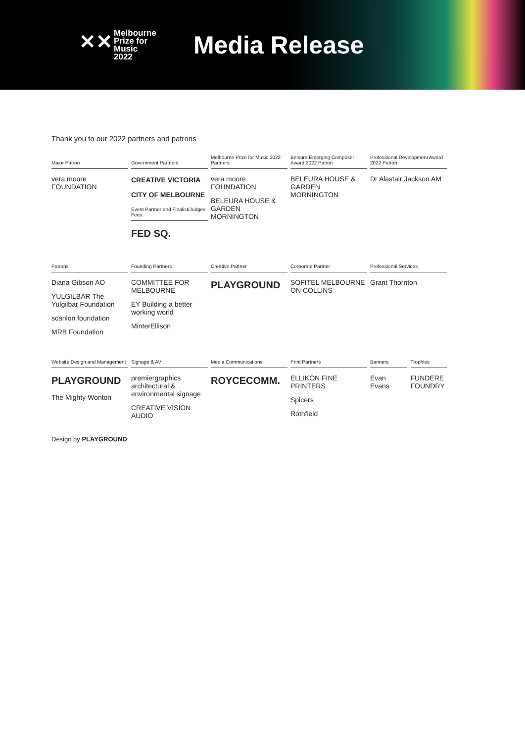✕✕
Melbourne
Prize for
Music
2022
Media Release
Thank you to our 2022 partners and patrons
Major Patron
vera moore FOUNDATION
Government Partners
CREATIVE VICTORIA
CITY OF MELBOURNE
Event Partner and Finalist/Judges Fees
FED SQ.
Melbourne Prize for Music 2022 Partners
vera moore FOUNDATION
BELEURA HOUSE & GARDEN MORNINGTON
Beleura Emerging Composer Award 2022 Patron
BELEURA HOUSE & GARDEN MORNINGTON
Professional Development Award 2022 Patron
Dr Alastair Jackson AM
Patrons
Diana Gibson AO
YULGILBAR The Yulgilbar Foundation
scanlon foundation
MRB Foundation
Founding Partners
COMMITTEE FOR MELBOURNE
EY Building a better working world
MinterEllison
Creative Partner
PLAYGROUND
Corporate Partner
SOFITEL MELBOURNE ON COLLINS
Professional Services
Grant Thornton
Website Design and Management
PLAYGROUND
The Mighty Wonton
Signage & AV
premiergraphics architectural & environmental signage
CREATIVE VISION AUDIO
Media Communications
ROYCECOMM.
Print Partners
ELLIKON FINE PRINTERS
Spicers
Rothfield
Banners
Evan Evans
Trophies
FUNDERE FOUNDRY
Design by PLAYGROUND